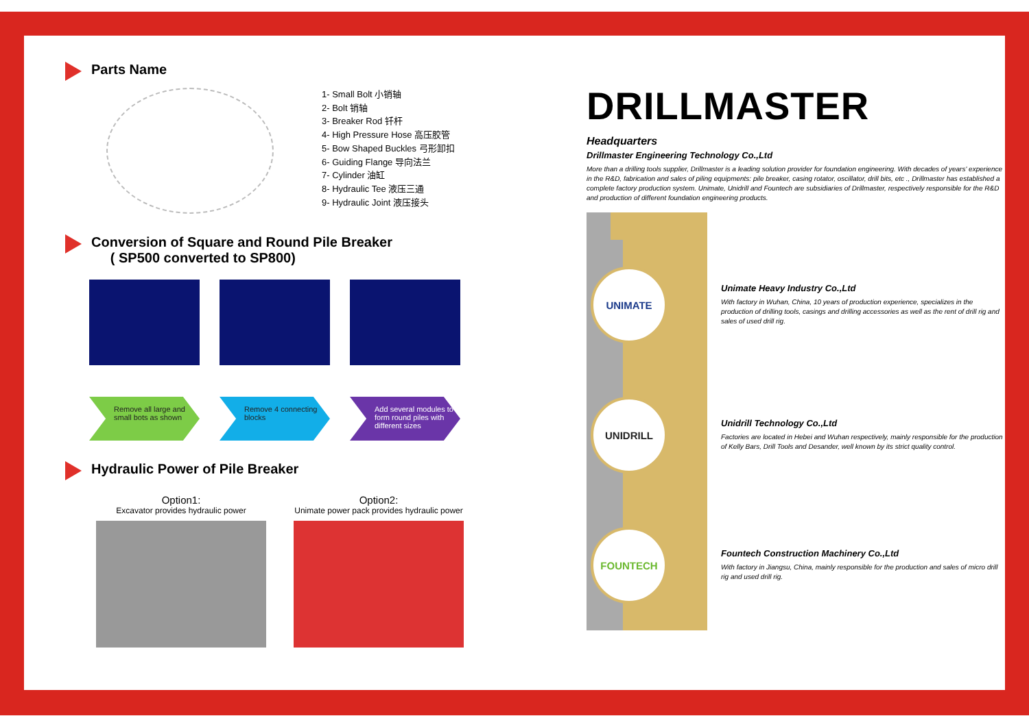Parts Name
1- Small Bolt 小销轴
2- Bolt 销轴
3- Breaker Rod 钎杆
4- High Pressure Hose 高压胶管
5- Bow Shaped Buckles 弓形卸扣
6- Guiding Flange 导向法兰
7- Cylinder 油缸
8- Hydraulic Tee 液压三通
9- Hydraulic Joint 液压接头
Conversion of Square and Round Pile Breaker
( SP500 converted to SP800)
Remove all large and small bots as shown
Remove 4 connecting blocks
Add several modules to form round piles with different sizes
Hydraulic Power of Pile Breaker
Option1:
Excavator provides hydraulic power
Option2:
Unimate power pack provides hydraulic power
DRILLMASTER
Headquarters
Drillmaster Engineering Technology Co.,Ltd
More than a drilling tools supplier, Drillmaster is a leading solution provider for foundation engineering. With decades of years' experience in the R&D, fabrication and sales of piling equipments: pile breaker, casing rotator, oscillator, drill bits, etc ., Drillmaster has established a complete factory production system. Unimate, Unidrill and Fountech are subsidiaries of Drillmaster, respectively responsible for the R&D and production of different foundation engineering products.
UNIMATE
Unimate Heavy Industry Co.,Ltd
With factory in Wuhan, China, 10 years of production experience, specializes in the production of drilling tools, casings and drilling accessories as well as the rent of drill rig and sales of used drill rig.
UNIDRILL
Unidrill Technology Co.,Ltd
Factories are located in Hebei and Wuhan respectively, mainly responsible for the production of Kelly Bars, Drill Tools and Desander, well known by its strict quality control.
FOUNTECH
Fountech Construction Machinery Co.,Ltd
With factory in Jiangsu, China, mainly responsible for the production and sales of micro drill rig and used drill rig.